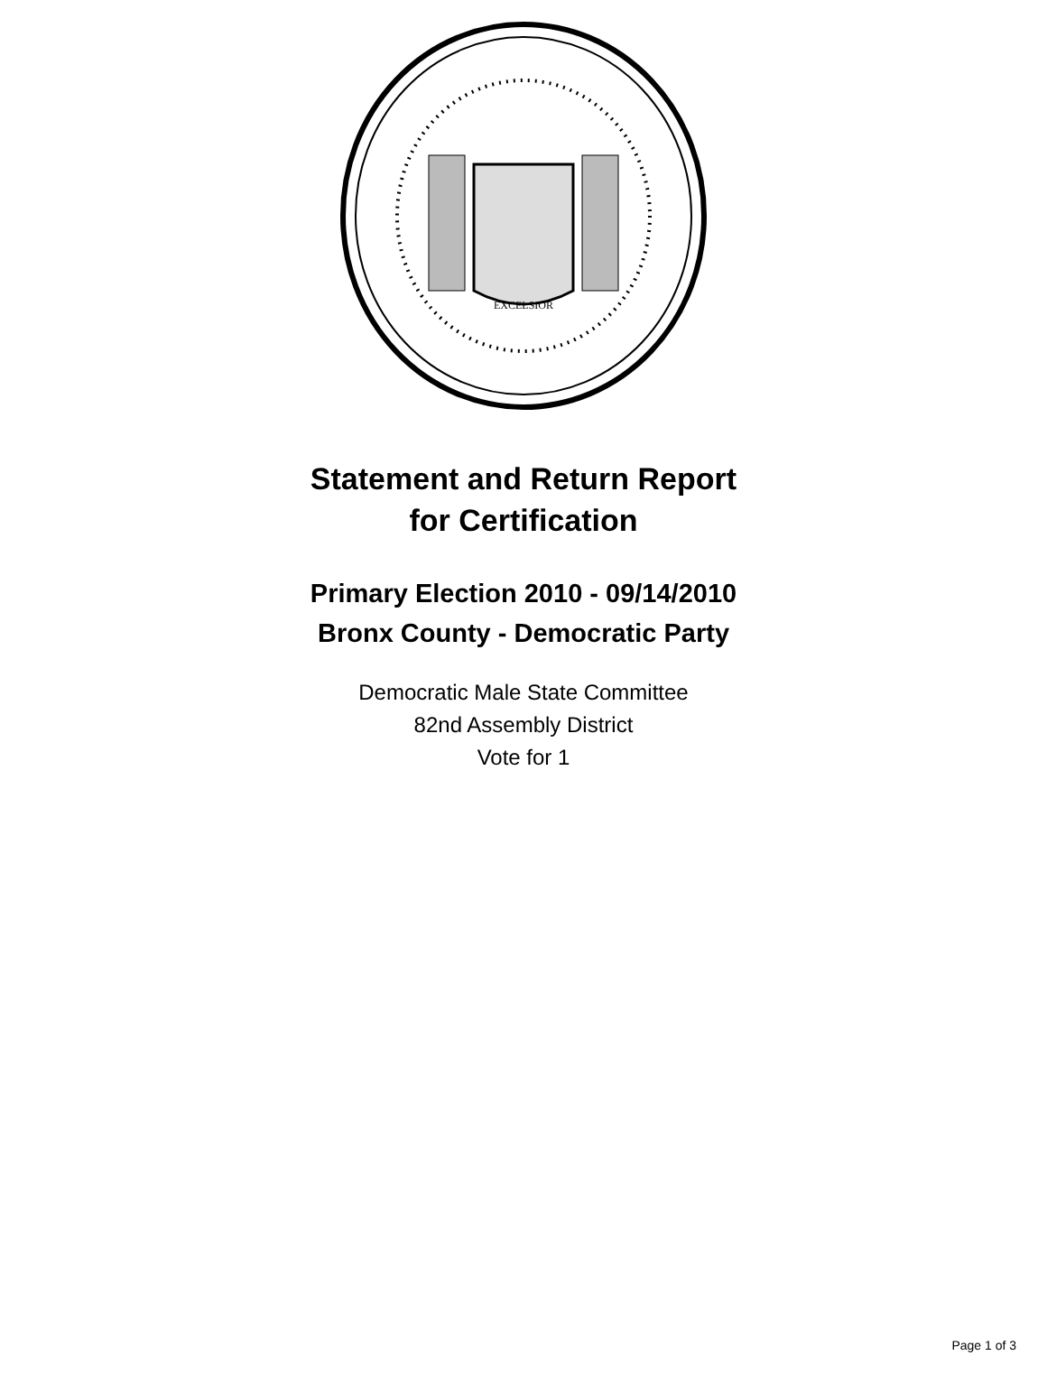EXCELSIOR
Statement and Return Report
for Certification
Primary Election 2010 - 09/14/2010
Bronx County - Democratic Party
Democratic Male State Committee
82nd Assembly District
Vote for 1
Page 1 of 3